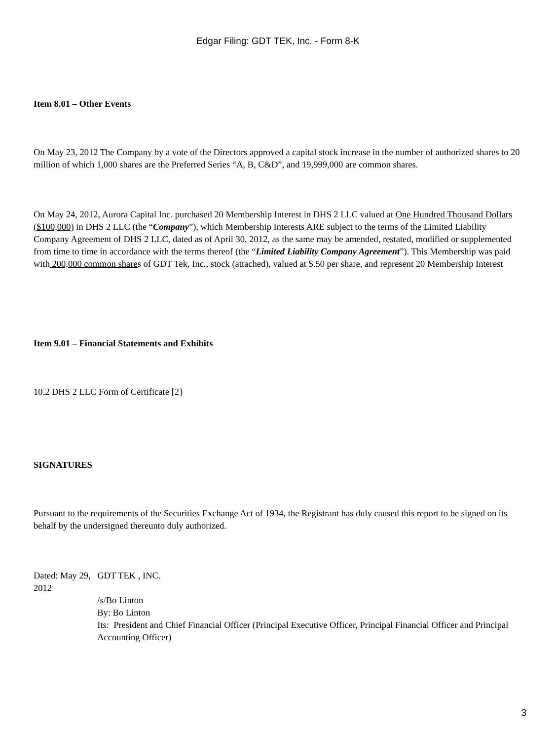Edgar Filing: GDT TEK, Inc. - Form 8-K
Item 8.01 – Other Events
On May 23, 2012 The Company by a vote of the Directors approved a capital stock increase in the number of authorized shares to 20 million of which 1,000 shares are the Preferred Series “A, B, C&D”, and 19,999,000 are common shares.
On May 24, 2012, Aurora Capital Inc. purchased 20 Membership Interest in DHS 2 LLC valued at One Hundred Thousand Dollars ($100,000) in DHS 2 LLC (the “Company”), which Membership Interests ARE subject to the terms of the Limited Liability Company Agreement of DHS 2 LLC, dated as of April 30, 2012, as the same may be amended, restated, modified or supplemented from time to time in accordance with the terms thereof (the “Limited Liability Company Agreement”). This Membership was paid with 200,000 common shares of GDT Tek, Inc., stock (attached), valued at $.50 per share, and represent 20 Membership Interest
Item 9.01 – Financial Statements and Exhibits
10.2 DHS 2 LLC Form of Certificate [2}
SIGNATURES
Pursuant to the requirements of the Securities Exchange Act of 1934, the Registrant has duly caused this report to be signed on its behalf by the undersigned thereunto duly authorized.
Dated: May 29, 2012
GDT TEK , INC.
/s/Bo Linton
By: Bo Linton
Its: President and Chief Financial Officer (Principal Executive Officer, Principal Financial Officer and Principal Accounting Officer)
3